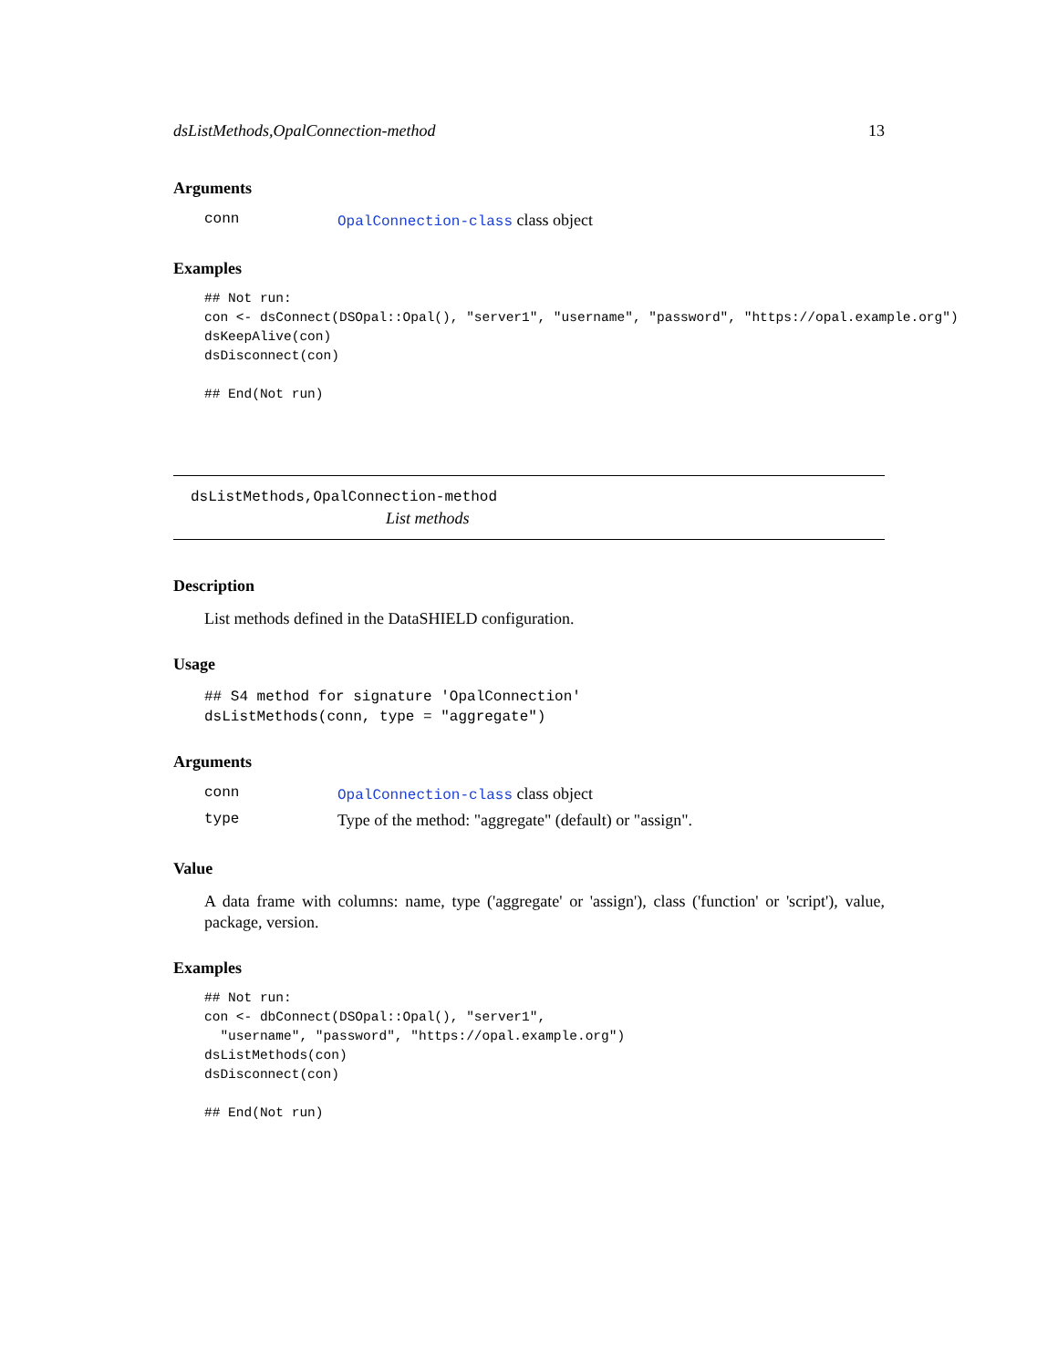dsListMethods,OpalConnection-method 13
Arguments
| conn | OpalConnection-class class object |
Examples
## Not run:
con <- dsConnect(DSOpal::Opal(), "server1", "username", "password", "https://opal.example.org")
dsKeepAlive(con)
dsDisconnect(con)

## End(Not run)
dsListMethods,OpalConnection-method
List methods
Description
List methods defined in the DataSHIELD configuration.
Usage
## S4 method for signature 'OpalConnection'
dsListMethods(conn, type = "aggregate")
Arguments
| conn | OpalConnection-class class object |
| type | Type of the method: "aggregate" (default) or "assign". |
Value
A data frame with columns: name, type ('aggregate' or 'assign'), class ('function' or 'script'), value, package, version.
Examples
## Not run:
con <- dbConnect(DSOpal::Opal(), "server1",
  "username", "password", "https://opal.example.org")
dsListMethods(con)
dsDisconnect(con)

## End(Not run)